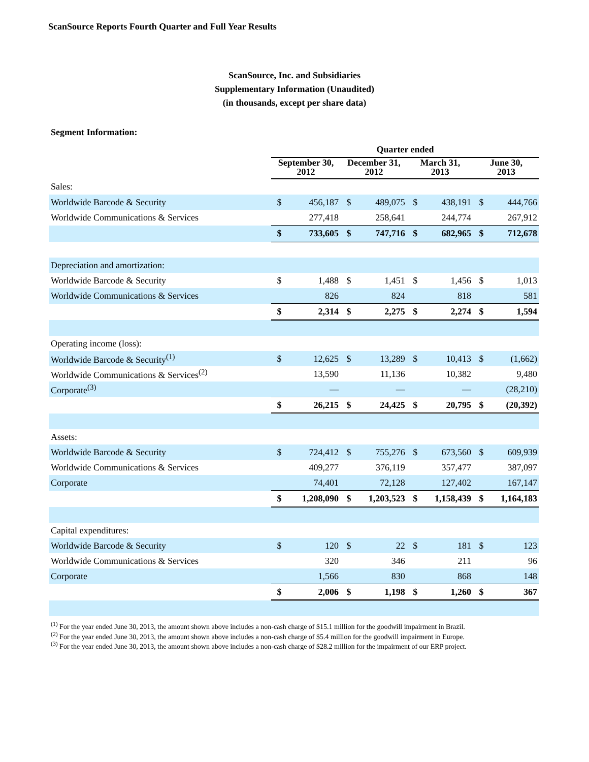ScanSource Reports Fourth Quarter and Full Year Results
ScanSource, Inc. and Subsidiaries
Supplementary Information (Unaudited)
(in thousands, except per share data)
Segment Information:
| | Quarter ended | | | | | | | |
| --- | --- | --- | --- | --- | --- | --- | --- | --- |
| | September 30, 2012 | | December 31, 2012 | | March 31, 2013 | | June 30, 2013 | |
| Sales: | | | | | | | | |
| Worldwide Barcode & Security | $ | 456,187 | $ | 489,075 | $ | 438,191 | $ | 444,766 |
| Worldwide Communications & Services | | 277,418 | | 258,641 | | 244,774 | | 267,912 |
| | $ | 733,605 | $ | 747,716 | $ | 682,965 | $ | 712,678 |
| Depreciation and amortization: | | | | | | | | |
| Worldwide Barcode & Security | $ | 1,488 | $ | 1,451 | $ | 1,456 | $ | 1,013 |
| Worldwide Communications & Services | | 826 | | 824 | | 818 | | 581 |
| | $ | 2,314 | $ | 2,275 | $ | 2,274 | $ | 1,594 |
| Operating income (loss): | | | | | | | | |
| Worldwide Barcode & Security<sup>(1)</sup> | $ | 12,625 | $ | 13,289 | $ | 10,413 | $ | (1,662) |
| Worldwide Communications & Services<sup>(2)</sup> | | 13,590 | | 11,136 | | 10,382 | | 9,480 |
| Corporate<sup>(3)</sup> | | — | | — | | — | | (28,210) |
| | $ | 26,215 | $ | 24,425 | $ | 20,795 | $ | (20,392) |
| Assets: | | | | | | | | |
| Worldwide Barcode & Security | $ | 724,412 | $ | 755,276 | $ | 673,560 | $ | 609,939 |
| Worldwide Communications & Services | | 409,277 | | 376,119 | | 357,477 | | 387,097 |
| Corporate | | 74,401 | | 72,128 | | 127,402 | | 167,147 |
| | $ | 1,208,090 | $ | 1,203,523 | $ | 1,158,439 | $ | 1,164,183 |
| Capital expenditures: | | | | | | | | |
| Worldwide Barcode & Security | $ | 120 | $ | 22 | $ | 181 | $ | 123 |
| Worldwide Communications & Services | | 320 | | 346 | | 211 | | 96 |
| Corporate | | 1,566 | | 830 | | 868 | | 148 |
| | $ | 2,006 | $ | 1,198 | $ | 1,260 | $ | 367 |
<sup>(1)</sup> For the year ended June 30, 2013, the amount shown above includes a non-cash charge of $15.1 million for the goodwill impairment in Brazil.
<sup>(2)</sup> For the year ended June 30, 2013, the amount shown above includes a non-cash charge of $5.4 million for the goodwill impairment in Europe.
<sup>(3)</sup> For the year ended June 30, 2013, the amount shown above includes a non-cash charge of $28.2 million for the impairment of our ERP project.